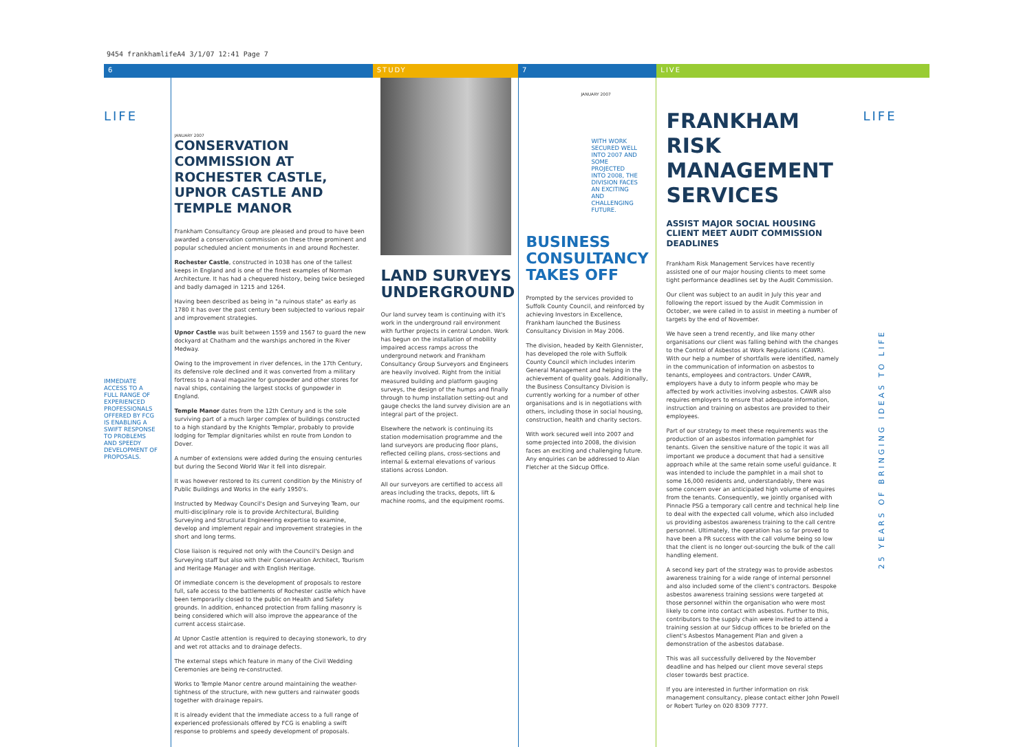9454 frankhamlifeA4 3/1/07 12:41 Page 7
6 STUDY 7 LIVE
LIFE
IMMEDIATE ACCESS TO A FULL RANGE OF EXPERIENCED PROFESSIONALS OFFERED BY FCG IS ENABLING A SWIFT RESPONSE TO PROBLEMS AND SPEEDY DEVELOPMENT OF PROPOSALS.
JANUARY 2007
CONSERVATION COMMISSION AT ROCHESTER CASTLE, UPNOR CASTLE AND TEMPLE MANOR
Frankham Consultancy Group are pleased and proud to have been awarded a conservation commission on these three prominent and popular scheduled ancient monuments in and around Rochester.
Rochester Castle, constructed in 1038 has one of the tallest keeps in England and is one of the finest examples of Norman Architecture. It has had a chequered history, being twice besieged and badly damaged in 1215 and 1264.
Having been described as being in "a ruinous state" as early as 1780 it has over the past century been subjected to various repair and improvement strategies.
Upnor Castle was built between 1559 and 1567 to guard the new dockyard at Chatham and the warships anchored in the River Medway.
Owing to the improvement in river defences, in the 17th Century, its defensive role declined and it was converted from a military fortress to a naval magazine for gunpowder and other stores for naval ships, containing the largest stocks of gunpowder in England.
Temple Manor dates from the 12th Century and is the sole surviving part of a much larger complex of buildings constructed to a high standard by the Knights Templar, probably to provide lodging for Templar dignitaries whilst en route from London to Dover.
A number of extensions were added during the ensuing centuries but during the Second World War it fell into disrepair.
It was however restored to its current condition by the Ministry of Public Buildings and Works in the early 1950's.
Instructed by Medway Council's Design and Surveying Team, our multi-disciplinary role is to provide Architectural, Building Surveying and Structural Engineering expertise to examine, develop and implement repair and improvement strategies in the short and long terms.
Close liaison is required not only with the Council's Design and Surveying staff but also with their Conservation Architect, Tourism and Heritage Manager and with English Heritage.
Of immediate concern is the development of proposals to restore full, safe access to the battlements of Rochester castle which have been temporarily closed to the public on Health and Safety grounds. In addition, enhanced protection from falling masonry is being considered which will also improve the appearance of the current access staircase.
At Upnor Castle attention is required to decaying stonework, to dry and wet rot attacks and to drainage defects.
The external steps which feature in many of the Civil Wedding Ceremonies are being re-constructed.
Works to Temple Manor centre around maintaining the weather-tightness of the structure, with new gutters and rainwater goods together with drainage repairs.
It is already evident that the immediate access to a full range of experienced professionals offered by FCG is enabling a swift response to problems and speedy development of proposals.
LAND SURVEYS UNDERGROUND
Our land survey team is continuing with it's work in the underground rail environment with further projects in central London. Work has begun on the installation of mobility impaired access ramps across the underground network and Frankham Consultancy Group Surveyors and Engineers are heavily involved. Right from the initial measured building and platform gauging surveys, the design of the humps and finally through to hump installation setting-out and gauge checks the land survey division are an integral part of the project.
Elsewhere the network is continuing its station modernisation programme and the land surveyors are producing floor plans, reflected ceiling plans, cross-sections and internal & external elevations of various stations across London.
All our surveyors are certified to access all areas including the tracks, depots, lift & machine rooms, and the equipment rooms.
JANUARY 2007
WITH WORK SECURED WELL INTO 2007 AND SOME PROJECTED INTO 2008, THE DIVISION FACES AN EXCITING AND CHALLENGING FUTURE.
BUSINESS CONSULTANCY TAKES OFF
Prompted by the services provided to Suffolk County Council, and reinforced by achieving Investors in Excellence, Frankham launched the Business Consultancy Division in May 2006.
The division, headed by Keith Glennister, has developed the role with Suffolk County Council which includes interim General Management and helping in the achievement of quality goals. Additionally, the Business Consultancy Division is currently working for a number of other organisations and is in negotiations with others, including those in social housing, construction, health and charity sectors.
With work secured well into 2007 and some projected into 2008, the division faces an exciting and challenging future. Any enquiries can be addressed to Alan Fletcher at the Sidcup Office.
FRANKHAM RISK MANAGEMENT SERVICES
ASSIST MAJOR SOCIAL HOUSING CLIENT MEET AUDIT COMMISSION DEADLINES
Frankham Risk Management Services have recently assisted one of our major housing clients to meet some tight performance deadlines set by the Audit Commission.
Our client was subject to an audit in July this year and following the report issued by the Audit Commission in October, we were called in to assist in meeting a number of targets by the end of November.
We have seen a trend recently, and like many other organisations our client was falling behind with the changes to the Control of Asbestos at Work Regulations (CAWR). With our help a number of shortfalls were identified, namely in the communication of information on asbestos to tenants, employees and contractors. Under CAWR, employers have a duty to inform people who may be affected by work activities involving asbestos. CAWR also requires employers to ensure that adequate information, instruction and training on asbestos are provided to their employees.
Part of our strategy to meet these requirements was the production of an asbestos information pamphlet for tenants. Given the sensitive nature of the topic it was all important we produce a document that had a sensitive approach while at the same retain some useful guidance. It was intended to include the pamphlet in a mail shot to some 16,000 residents and, understandably, there was some concern over an anticipated high volume of enquires from the tenants. Consequently, we jointly organised with Pinnacle PSG a temporary call centre and technical help line to deal with the expected call volume, which also included us providing asbestos awareness training to the call centre personnel. Ultimately, the operation has so far proved to have been a PR success with the call volume being so low that the client is no longer out-sourcing the bulk of the call handling element.
A second key part of the strategy was to provide asbestos awareness training for a wide range of internal personnel and also included some of the client's contractors. Bespoke asbestos awareness training sessions were targeted at those personnel within the organisation who were most likely to come into contact with asbestos. Further to this, contributors to the supply chain were invited to attend a training session at our Sidcup offices to be briefed on the client's Asbestos Management Plan and given a demonstration of the asbestos database.
This was all successfully delivered by the November deadline and has helped our client move several steps closer towards best practice.
If you are interested in further information on risk management consultancy, please contact either John Powell or Robert Turley on 020 8309 7777.
LIFE
25 YEARS OF BRINGING IDEAS TO LIFE